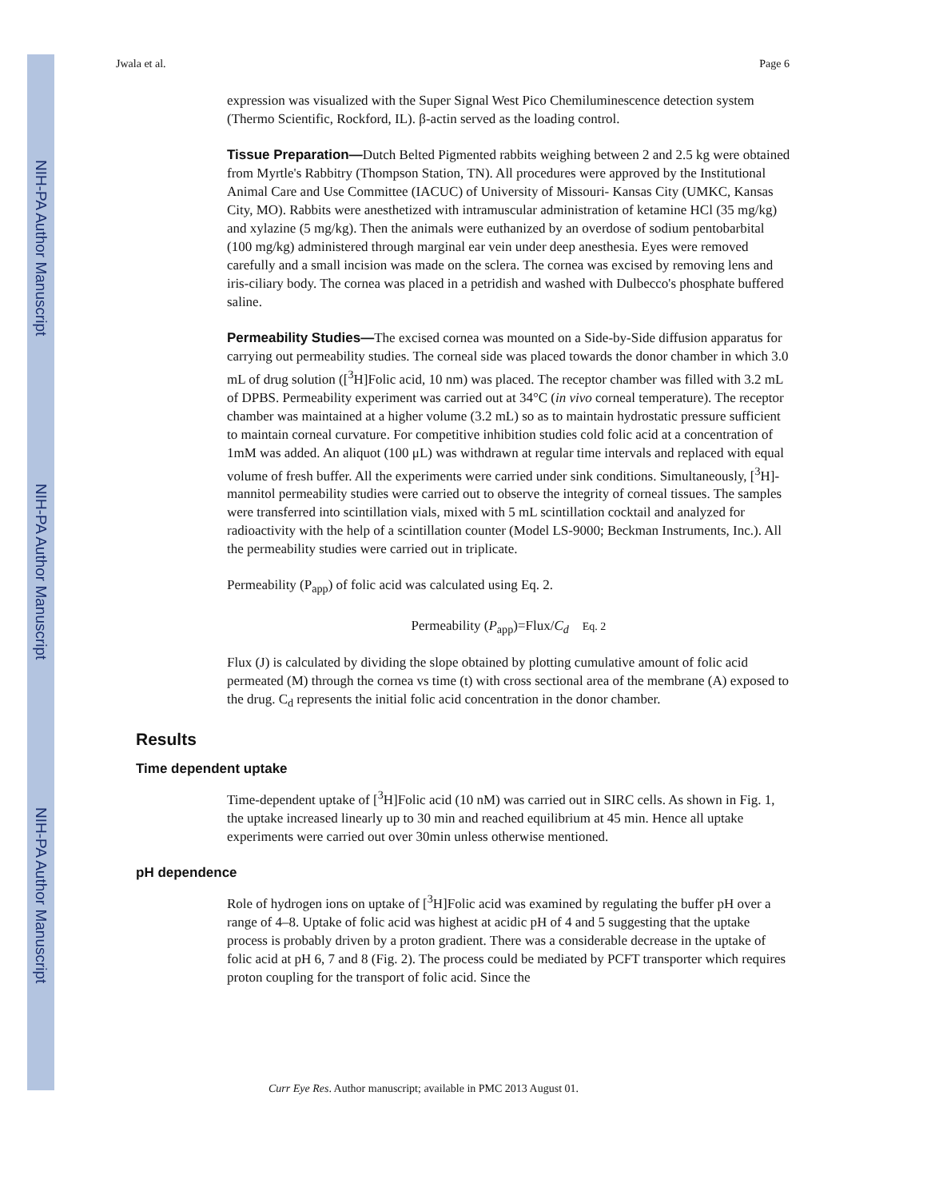NIH-PA Author Manuscript
NIH-PA Author Manuscript
NIH-PA Author Manuscript
Jwala et al. Page 6
expression was visualized with the Super Signal West Pico Chemiluminescence detection system (Thermo Scientific, Rockford, IL). β-actin served as the loading control.
Tissue Preparation—Dutch Belted Pigmented rabbits weighing between 2 and 2.5 kg were obtained from Myrtle's Rabbitry (Thompson Station, TN). All procedures were approved by the Institutional Animal Care and Use Committee (IACUC) of University of Missouri- Kansas City (UMKC, Kansas City, MO). Rabbits were anesthetized with intramuscular administration of ketamine HCl (35 mg/kg) and xylazine (5 mg/kg). Then the animals were euthanized by an overdose of sodium pentobarbital (100 mg/kg) administered through marginal ear vein under deep anesthesia. Eyes were removed carefully and a small incision was made on the sclera. The cornea was excised by removing lens and iris-ciliary body. The cornea was placed in a petridish and washed with Dulbecco's phosphate buffered saline.
Permeability Studies—The excised cornea was mounted on a Side-by-Side diffusion apparatus for carrying out permeability studies. The corneal side was placed towards the donor chamber in which 3.0 mL of drug solution ([<sup>3</sup>H]Folic acid, 10 nm) was placed. The receptor chamber was filled with 3.2 mL of DPBS. Permeability experiment was carried out at 34°C (in vivo corneal temperature). The receptor chamber was maintained at a higher volume (3.2 mL) so as to maintain hydrostatic pressure sufficient to maintain corneal curvature. For competitive inhibition studies cold folic acid at a concentration of 1mM was added. An aliquot (100 μL) was withdrawn at regular time intervals and replaced with equal volume of fresh buffer. All the experiments were carried under sink conditions. Simultaneously, [<sup>3</sup>H]-mannitol permeability studies were carried out to observe the integrity of corneal tissues. The samples were transferred into scintillation vials, mixed with 5 mL scintillation cocktail and analyzed for radioactivity with the help of a scintillation counter (Model LS-9000; Beckman Instruments, Inc.). All the permeability studies were carried out in triplicate.
Permeability (P<sub>app</sub>) of folic acid was calculated using Eq. 2.
Permeability (P<sub>app</sub>)=Flux/C<sub>d</sub> Eq. 2
Flux (J) is calculated by dividing the slope obtained by plotting cumulative amount of folic acid permeated (M) through the cornea vs time (t) with cross sectional area of the membrane (A) exposed to the drug. C<sub>d</sub> represents the initial folic acid concentration in the donor chamber.
Results
Time dependent uptake
Time-dependent uptake of [<sup>3</sup>H]Folic acid (10 nM) was carried out in SIRC cells. As shown in Fig. 1, the uptake increased linearly up to 30 min and reached equilibrium at 45 min. Hence all uptake experiments were carried out over 30min unless otherwise mentioned.
pH dependence
Role of hydrogen ions on uptake of [<sup>3</sup>H]Folic acid was examined by regulating the buffer pH over a range of 4–8. Uptake of folic acid was highest at acidic pH of 4 and 5 suggesting that the uptake process is probably driven by a proton gradient. There was a considerable decrease in the uptake of folic acid at pH 6, 7 and 8 (Fig. 2). The process could be mediated by PCFT transporter which requires proton coupling for the transport of folic acid. Since the
Curr Eye Res. Author manuscript; available in PMC 2013 August 01.